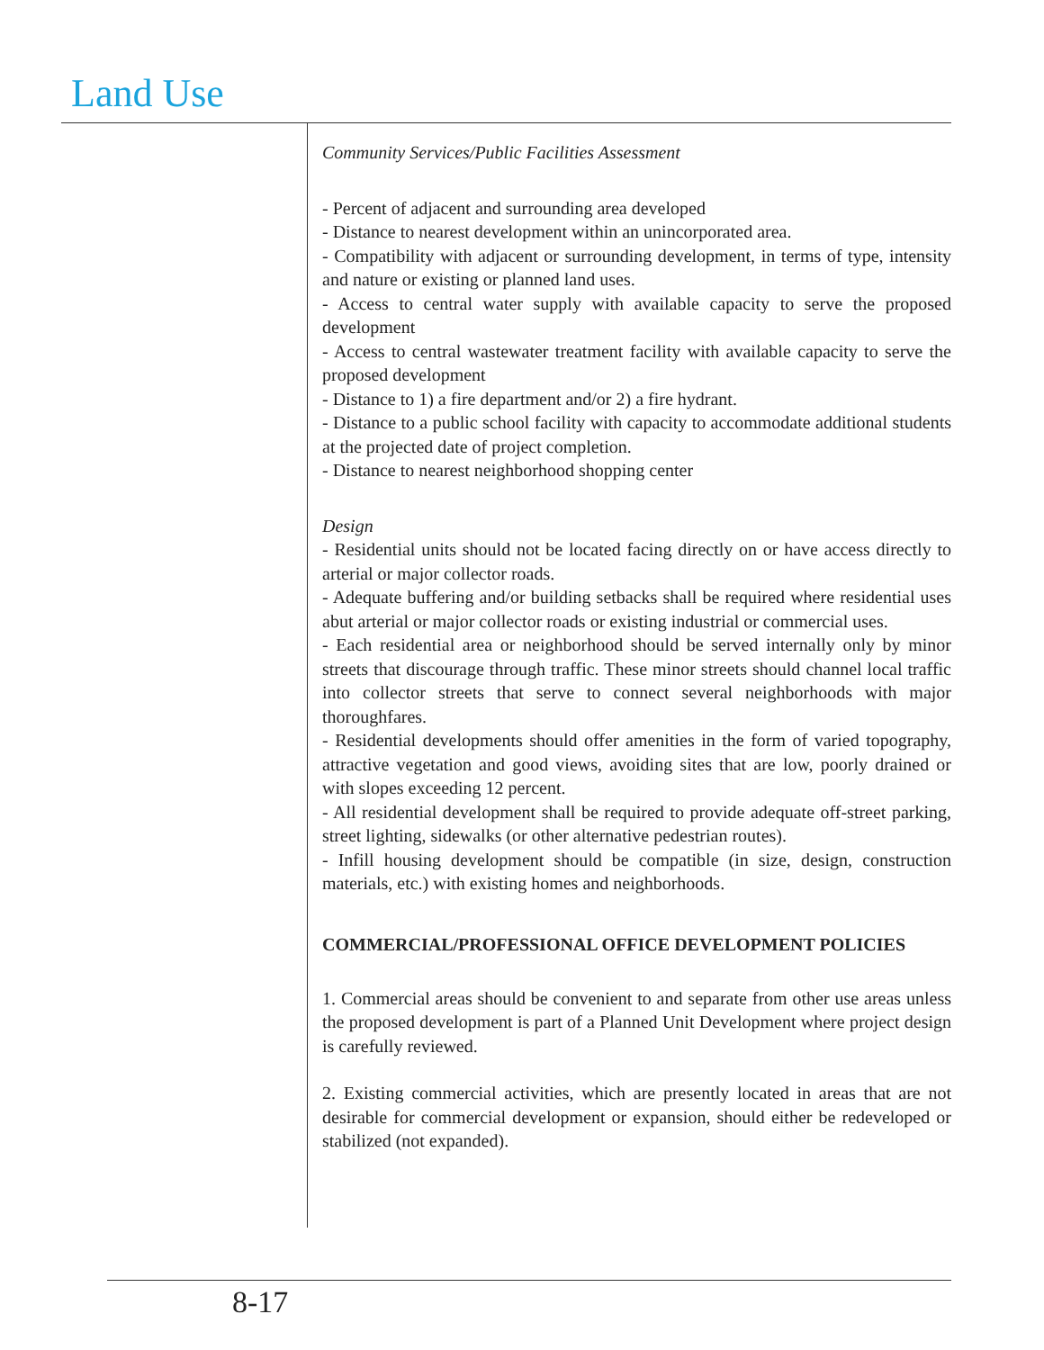Land Use
Community Services/Public Facilities Assessment
- Percent of adjacent and surrounding area developed
- Distance to nearest development within an unincorporated area.
- Compatibility with adjacent or surrounding development, in terms of type, intensity and nature or existing or planned land uses.
- Access to central water supply with available capacity to serve the proposed development
- Access to central wastewater treatment facility with available capacity to serve the proposed development
- Distance to 1) a fire department and/or 2) a fire hydrant.
- Distance to a public school facility with capacity to accommodate additional students at the projected date of project completion.
- Distance to nearest neighborhood shopping center
Design
- Residential units should not be located facing directly on or have access directly to arterial or major collector roads.
- Adequate buffering and/or building setbacks shall be required where residential uses abut arterial or major collector roads or existing industrial or commercial uses.
- Each residential area or neighborhood should be served internally only by minor streets that discourage through traffic. These minor streets should channel local traffic into collector streets that serve to connect several neighborhoods with major thoroughfares.
- Residential developments should offer amenities in the form of varied topography, attractive vegetation and good views, avoiding sites that are low, poorly drained or with slopes exceeding 12 percent.
- All residential development shall be required to provide adequate off-street parking, street lighting, sidewalks (or other alternative pedestrian routes).
- Infill housing development should be compatible (in size, design, construction materials, etc.) with existing homes and neighborhoods.
COMMERCIAL/PROFESSIONAL OFFICE DEVELOPMENT POLICIES
1. Commercial areas should be convenient to and separate from other use areas unless the proposed development is part of a Planned Unit Development where project design is carefully reviewed.
2. Existing commercial activities, which are presently located in areas that are not desirable for commercial development or expansion, should either be redeveloped or stabilized (not expanded).
8-17